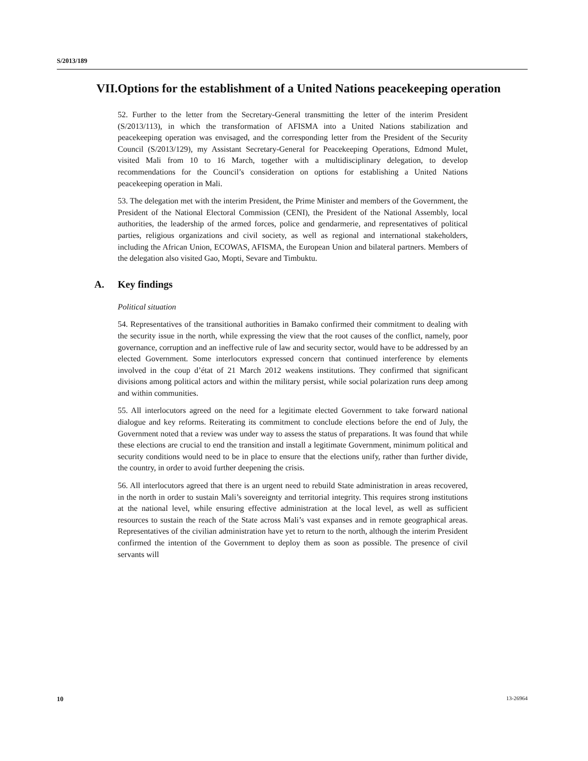S/2013/189
VII. Options for the establishment of a United Nations peacekeeping operation
52. Further to the letter from the Secretary-General transmitting the letter of the interim President (S/2013/113), in which the transformation of AFISMA into a United Nations stabilization and peacekeeping operation was envisaged, and the corresponding letter from the President of the Security Council (S/2013/129), my Assistant Secretary-General for Peacekeeping Operations, Edmond Mulet, visited Mali from 10 to 16 March, together with a multidisciplinary delegation, to develop recommendations for the Council’s consideration on options for establishing a United Nations peacekeeping operation in Mali.
53. The delegation met with the interim President, the Prime Minister and members of the Government, the President of the National Electoral Commission (CENI), the President of the National Assembly, local authorities, the leadership of the armed forces, police and gendarmerie, and representatives of political parties, religious organizations and civil society, as well as regional and international stakeholders, including the African Union, ECOWAS, AFISMA, the European Union and bilateral partners. Members of the delegation also visited Gao, Mopti, Sevare and Timbuktu.
A. Key findings
Political situation
54. Representatives of the transitional authorities in Bamako confirmed their commitment to dealing with the security issue in the north, while expressing the view that the root causes of the conflict, namely, poor governance, corruption and an ineffective rule of law and security sector, would have to be addressed by an elected Government. Some interlocutors expressed concern that continued interference by elements involved in the coup d’état of 21 March 2012 weakens institutions. They confirmed that significant divisions among political actors and within the military persist, while social polarization runs deep among and within communities.
55. All interlocutors agreed on the need for a legitimate elected Government to take forward national dialogue and key reforms. Reiterating its commitment to conclude elections before the end of July, the Government noted that a review was under way to assess the status of preparations. It was found that while these elections are crucial to end the transition and install a legitimate Government, minimum political and security conditions would need to be in place to ensure that the elections unify, rather than further divide, the country, in order to avoid further deepening the crisis.
56. All interlocutors agreed that there is an urgent need to rebuild State administration in areas recovered, in the north in order to sustain Mali’s sovereignty and territorial integrity. This requires strong institutions at the national level, while ensuring effective administration at the local level, as well as sufficient resources to sustain the reach of the State across Mali’s vast expanses and in remote geographical areas. Representatives of the civilian administration have yet to return to the north, although the interim President confirmed the intention of the Government to deploy them as soon as possible. The presence of civil servants will
10 13-26964